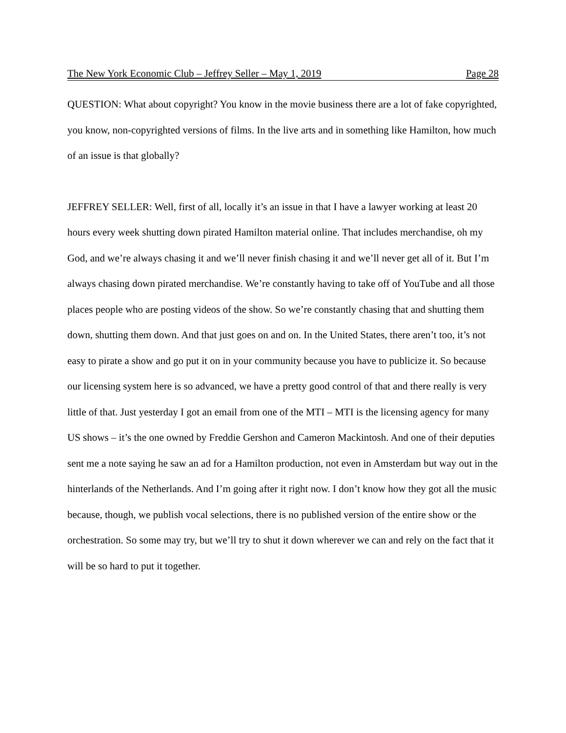The New York Economic Club – Jeffrey Seller – May 1, 2019 Page 28
QUESTION: What about copyright? You know in the movie business there are a lot of fake copyrighted, you know, non-copyrighted versions of films. In the live arts and in something like Hamilton, how much of an issue is that globally?
JEFFREY SELLER: Well, first of all, locally it’s an issue in that I have a lawyer working at least 20 hours every week shutting down pirated Hamilton material online. That includes merchandise, oh my God, and we’re always chasing it and we’ll never finish chasing it and we’ll never get all of it. But I’m always chasing down pirated merchandise. We’re constantly having to take off of YouTube and all those places people who are posting videos of the show. So we’re constantly chasing that and shutting them down, shutting them down. And that just goes on and on. In the United States, there aren’t too, it’s not easy to pirate a show and go put it on in your community because you have to publicize it. So because our licensing system here is so advanced, we have a pretty good control of that and there really is very little of that. Just yesterday I got an email from one of the MTI – MTI is the licensing agency for many US shows – it’s the one owned by Freddie Gershon and Cameron Mackintosh. And one of their deputies sent me a note saying he saw an ad for a Hamilton production, not even in Amsterdam but way out in the hinterlands of the Netherlands. And I’m going after it right now. I don’t know how they got all the music because, though, we publish vocal selections, there is no published version of the entire show or the orchestration. So some may try, but we’ll try to shut it down wherever we can and rely on the fact that it will be so hard to put it together.